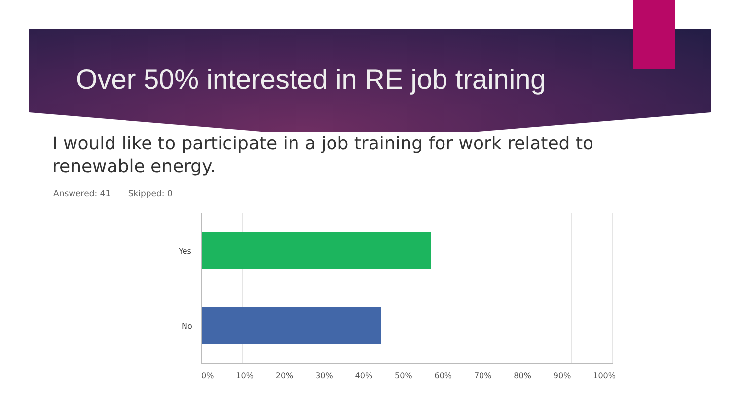Over 50% interested in RE job training
I would like to participate in a job training for work related to renewable energy.
Answered: 41 Skipped: 0
Yes
No
0% 10% 20% 30% 40% 50% 60% 70% 80% 90% 100%